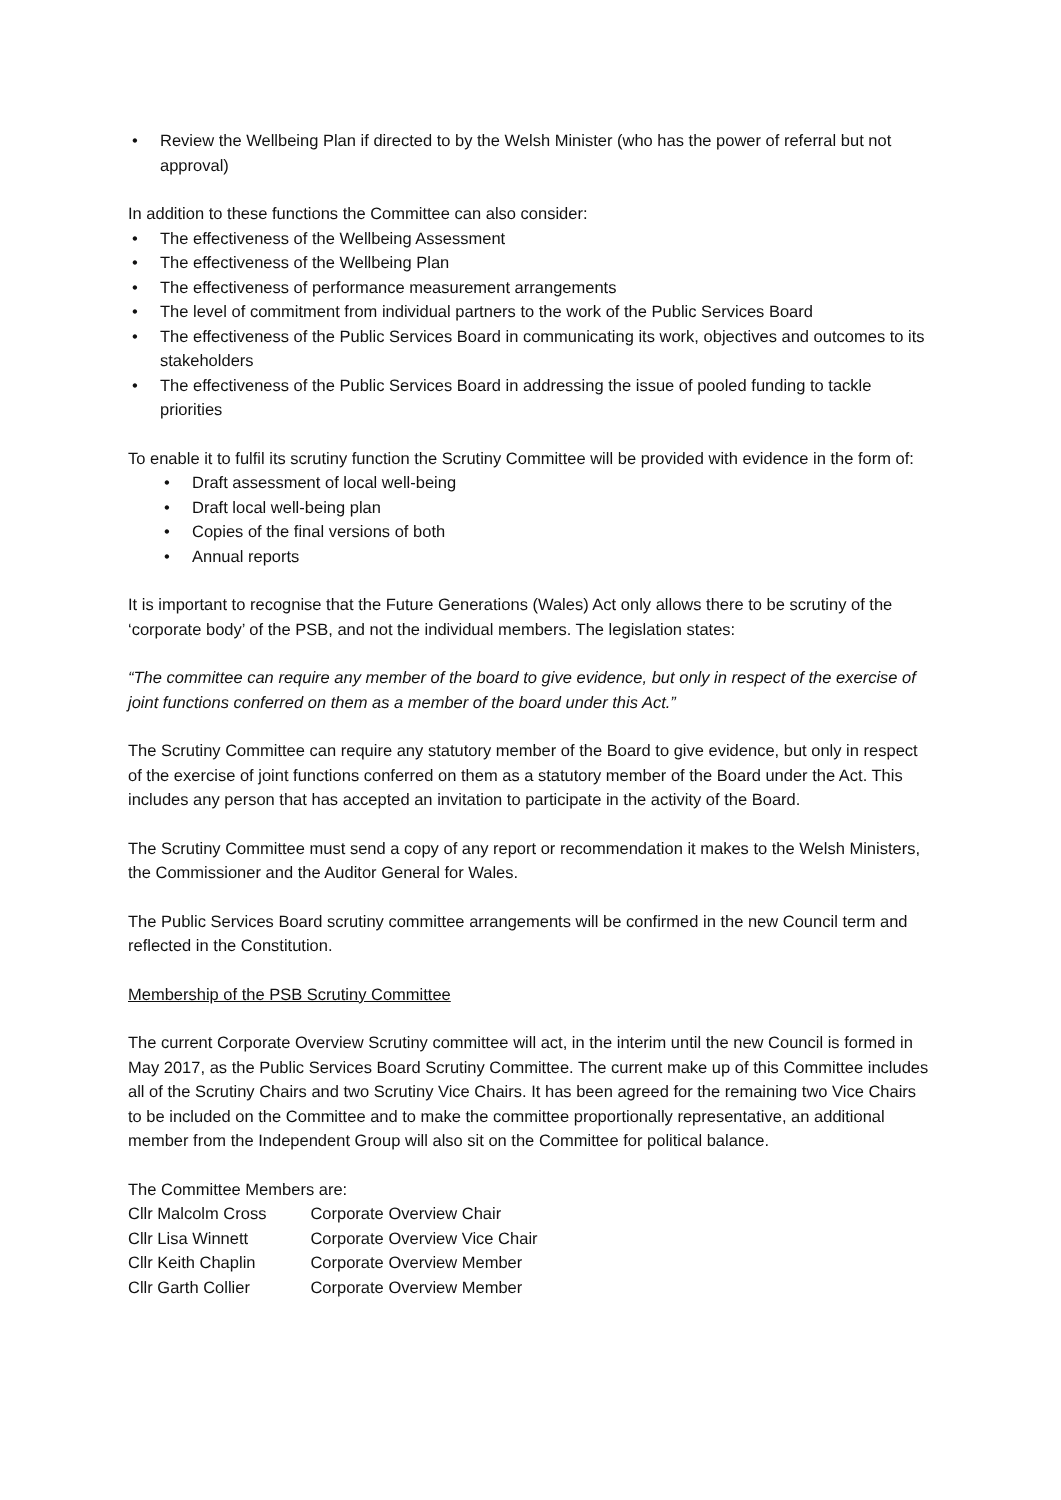• Review the Wellbeing Plan if directed to by the Welsh Minister (who has the power of referral but not approval)
In addition to these functions the Committee can also consider:
• The effectiveness of the Wellbeing Assessment
• The effectiveness of the Wellbeing Plan
• The effectiveness of performance measurement arrangements
• The level of commitment from individual partners to the work of the Public Services Board
• The effectiveness of the Public Services Board in communicating its work, objectives and outcomes to its stakeholders
• The effectiveness of the Public Services Board in addressing the issue of pooled funding to tackle priorities
To enable it to fulfil its scrutiny function the Scrutiny Committee will be provided with evidence in the form of:
• Draft assessment of local well-being
• Draft local well-being plan
• Copies of the final versions of both
• Annual reports
It is important to recognise that the Future Generations (Wales) Act only allows there to be scrutiny of the ‘corporate body’ of the PSB, and not the individual members. The legislation states:
“The committee can require any member of the board to give evidence, but only in respect of the exercise of joint functions conferred on them as a member of the board under this Act.”
The Scrutiny Committee can require any statutory member of the Board to give evidence, but only in respect of the exercise of joint functions conferred on them as a statutory member of the Board under the Act. This includes any person that has accepted an invitation to participate in the activity of the Board.
The Scrutiny Committee must send a copy of any report or recommendation it makes to the Welsh Ministers, the Commissioner and the Auditor General for Wales.
The Public Services Board scrutiny committee arrangements will be confirmed in the new Council term and reflected in the Constitution.
Membership of the PSB Scrutiny Committee
The current Corporate Overview Scrutiny committee will act, in the interim until the new Council is formed in May 2017, as the Public Services Board Scrutiny Committee. The current make up of this Committee includes all of the Scrutiny Chairs and two Scrutiny Vice Chairs. It has been agreed for the remaining two Vice Chairs to be included on the Committee and to make the committee proportionally representative, an additional member from the Independent Group will also sit on the Committee for political balance.
The Committee Members are:
| Cllr Malcolm Cross | Corporate Overview Chair |
| Cllr Lisa Winnett | Corporate Overview Vice Chair |
| Cllr Keith Chaplin | Corporate Overview Member |
| Cllr Garth Collier | Corporate Overview Member |